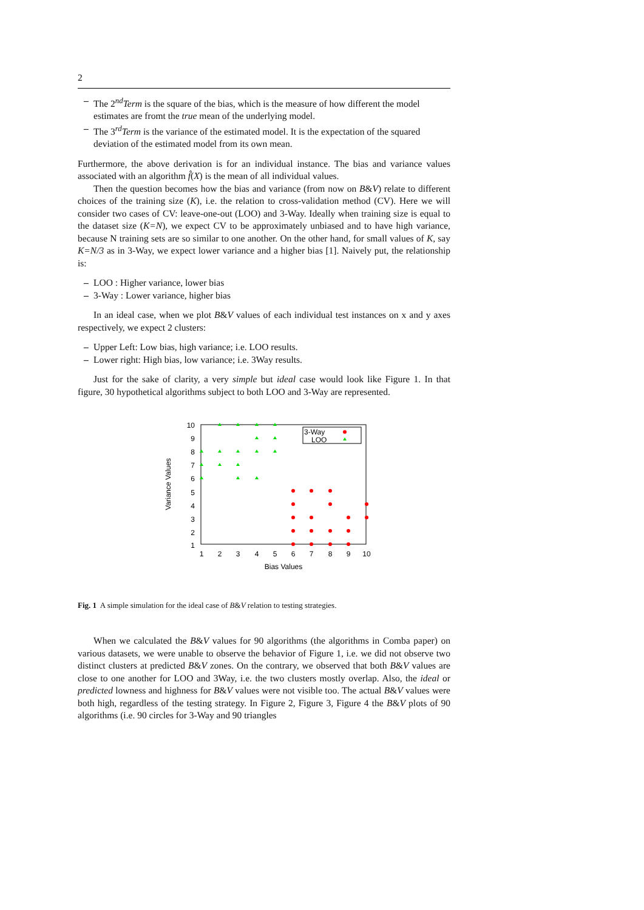2
– The 2<sup>nd</sup>Term is the square of the bias, which is the measure of how different the model estimates are fromt the true mean of the underlying model.
– The 3<sup>rd</sup>Term is the variance of the estimated model. It is the expectation of the squared deviation of the estimated model from its own mean.
Furthermore, the above derivation is for an individual instance. The bias and variance values associated with an algorithm f̂(X) is the mean of all individual values.
Then the question becomes how the bias and variance (from now on B&V) relate to different choices of the training size (K), i.e. the relation to cross-validation method (CV). Here we will consider two cases of CV: leave-one-out (LOO) and 3-Way. Ideally when training size is equal to the dataset size (K=N), we expect CV to be approximately unbiased and to have high variance, because N training sets are so similar to one another. On the other hand, for small values of K, say K=N/3 as in 3-Way, we expect lower variance and a higher bias [1]. Naively put, the relationship is:
– LOO : Higher variance, lower bias
– 3-Way : Lower variance, higher bias
In an ideal case, when we plot B&V values of each individual test instances on x and y axes respectively, we expect 2 clusters:
– Upper Left: Low bias, high variance; i.e. LOO results.
– Lower right: High bias, low variance; i.e. 3Way results.
Just for the sake of clarity, a very simple but ideal case would look like Figure 1. In that figure, 30 hypothetical algorithms subject to both LOO and 3-Way are represented.
10
9
8
7
6
5
4
3
2
1
1
2
3
4
5
6
7
8
9
10
Bias Values
Variance Values
3-Way
LOO
Fig. 1 A simple simulation for the ideal case of B&V relation to testing strategies.
When we calculated the B&V values for 90 algorithms (the algorithms in Comba paper) on various datasets, we were unable to observe the behavior of Figure 1, i.e. we did not observe two distinct clusters at predicted B&V zones. On the contrary, we observed that both B&V values are close to one another for LOO and 3Way, i.e. the two clusters mostly overlap. Also, the ideal or predicted lowness and highness for B&V values were not visible too. The actual B&V values were both high, regardless of the testing strategy. In Figure 2, Figure 3, Figure 4 the B&V plots of 90 algorithms (i.e. 90 circles for 3-Way and 90 triangles